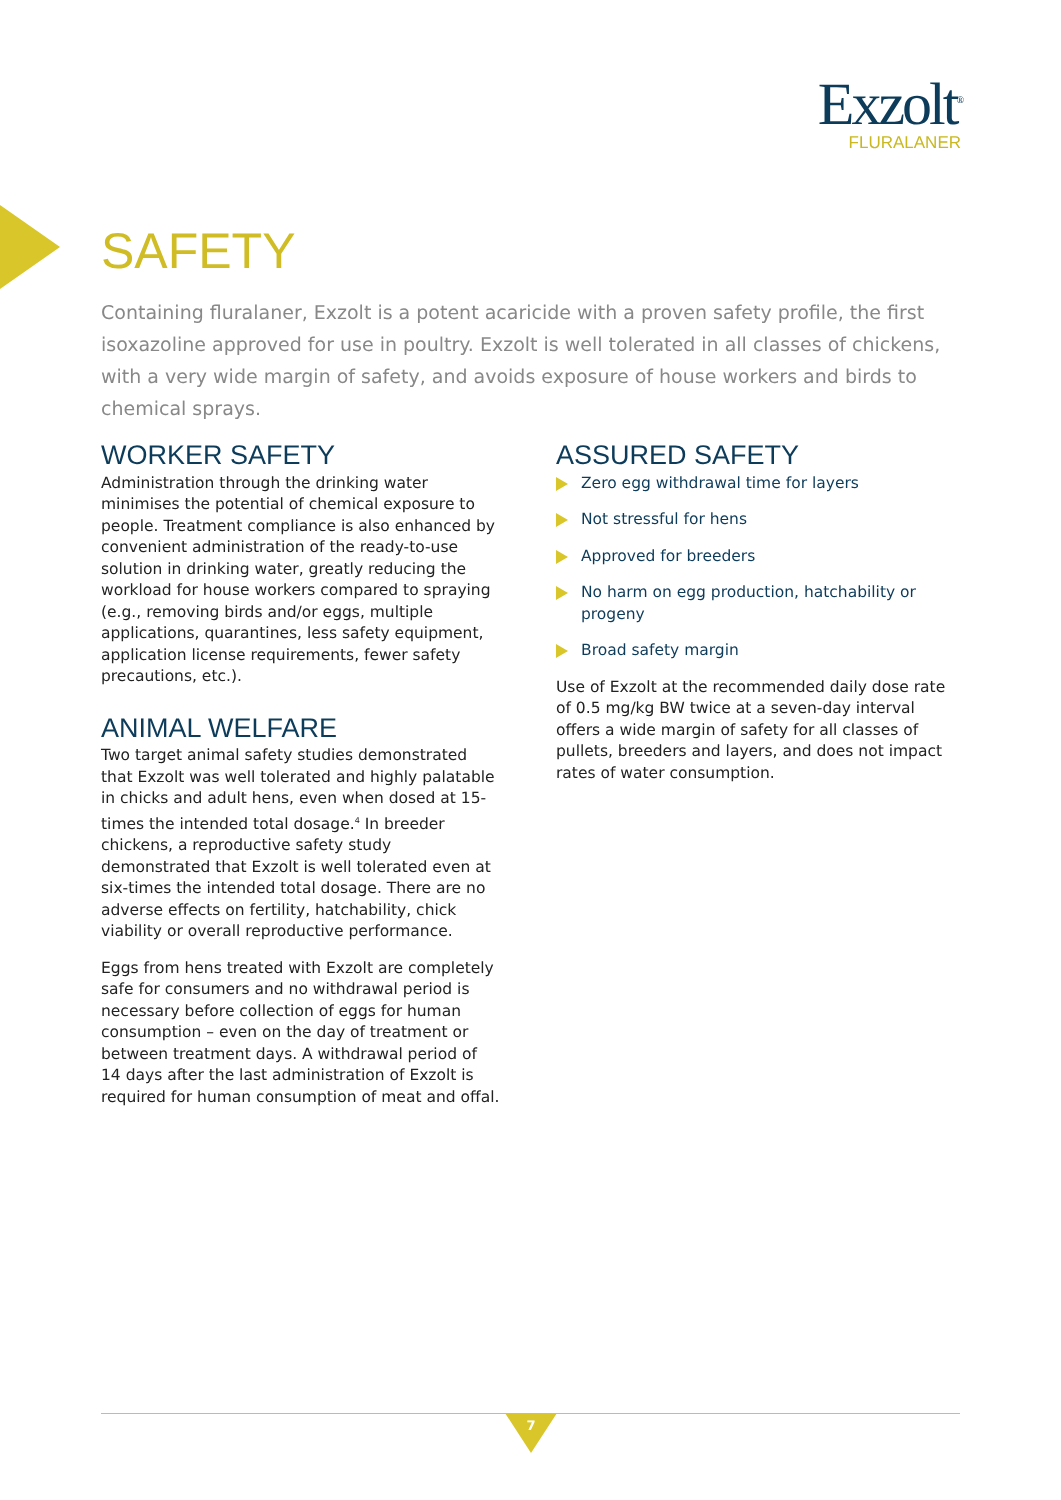Exzolt<sup>®</sup>
FLURALANER
SAFETY
Containing fluralaner, Exzolt is a potent acaricide with a proven safety profile, the first isoxazoline approved for use in poultry. Exzolt is well tolerated in all classes of chickens, with a very wide margin of safety, and avoids exposure of house workers and birds to chemical sprays.
WORKER SAFETY
Administration through the drinking water minimises the potential of chemical exposure to people. Treatment compliance is also enhanced by convenient administration of the ready-to-use solution in drinking water, greatly reducing the workload for house workers compared to spraying (e.g., removing birds and/or eggs, multiple applications, quarantines, less safety equipment, application license requirements, fewer safety precautions, etc.).
ANIMAL WELFARE
Two target animal safety studies demonstrated that Exzolt was well tolerated and highly palatable in chicks and adult hens, even when dosed at 15-times the intended total dosage.<sup>4</sup> In breeder chickens, a reproductive safety study demonstrated that Exzolt is well tolerated even at six-times the intended total dosage. There are no adverse effects on fertility, hatchability, chick viability or overall reproductive performance.
Eggs from hens treated with Exzolt are completely safe for consumers and no withdrawal period is necessary before collection of eggs for human consumption – even on the day of treatment or between treatment days. A withdrawal period of 14 days after the last administration of Exzolt is required for human consumption of meat and offal.
ASSURED SAFETY
Zero egg withdrawal time for layers
Not stressful for hens
Approved for breeders
No harm on egg production, hatchability or progeny
Broad safety margin
Use of Exzolt at the recommended daily dose rate of 0.5 mg/kg BW twice at a seven-day interval offers a wide margin of safety for all classes of pullets, breeders and layers, and does not impact rates of water consumption.
7